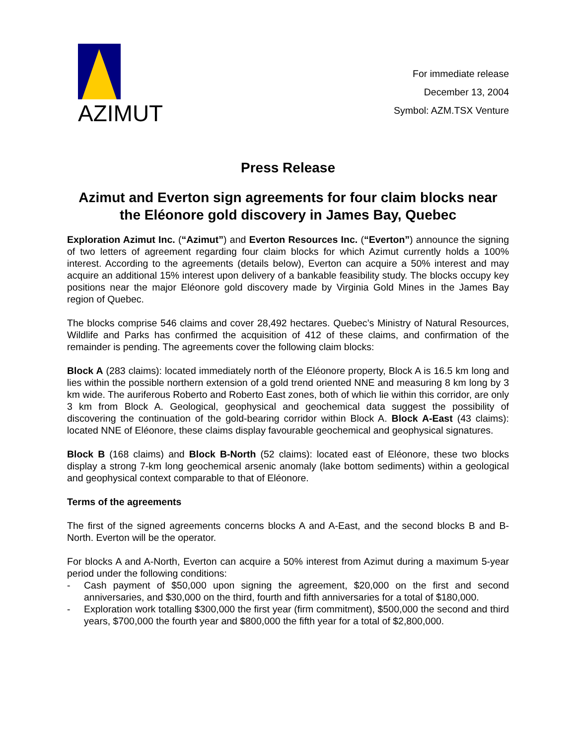AZIMUT
For immediate release
December 13, 2004
Symbol: AZM.TSX Venture
Press Release
Azimut and Everton sign agreements for four claim blocks near the Eléonore gold discovery in James Bay, Quebec
Exploration Azimut Inc. (“Azimut”) and Everton Resources Inc. (“Everton”) announce the signing of two letters of agreement regarding four claim blocks for which Azimut currently holds a 100% interest. According to the agreements (details below), Everton can acquire a 50% interest and may acquire an additional 15% interest upon delivery of a bankable feasibility study. The blocks occupy key positions near the major Eléonore gold discovery made by Virginia Gold Mines in the James Bay region of Quebec.
The blocks comprise 546 claims and cover 28,492 hectares. Quebec’s Ministry of Natural Resources, Wildlife and Parks has confirmed the acquisition of 412 of these claims, and confirmation of the remainder is pending. The agreements cover the following claim blocks:
Block A (283 claims): located immediately north of the Eléonore property, Block A is 16.5 km long and lies within the possible northern extension of a gold trend oriented NNE and measuring 8 km long by 3 km wide. The auriferous Roberto and Roberto East zones, both of which lie within this corridor, are only 3 km from Block A. Geological, geophysical and geochemical data suggest the possibility of discovering the continuation of the gold-bearing corridor within Block A. Block A-East (43 claims): located NNE of Eléonore, these claims display favourable geochemical and geophysical signatures.
Block B (168 claims) and Block B-North (52 claims): located east of Eléonore, these two blocks display a strong 7-km long geochemical arsenic anomaly (lake bottom sediments) within a geological and geophysical context comparable to that of Eléonore.
Terms of the agreements
The first of the signed agreements concerns blocks A and A-East, and the second blocks B and B-North. Everton will be the operator.
For blocks A and A-North, Everton can acquire a 50% interest from Azimut during a maximum 5-year period under the following conditions:
- Cash payment of $50,000 upon signing the agreement, $20,000 on the first and second anniversaries, and $30,000 on the third, fourth and fifth anniversaries for a total of $180,000.
- Exploration work totalling $300,000 the first year (firm commitment), $500,000 the second and third years, $700,000 the fourth year and $800,000 the fifth year for a total of $2,800,000.